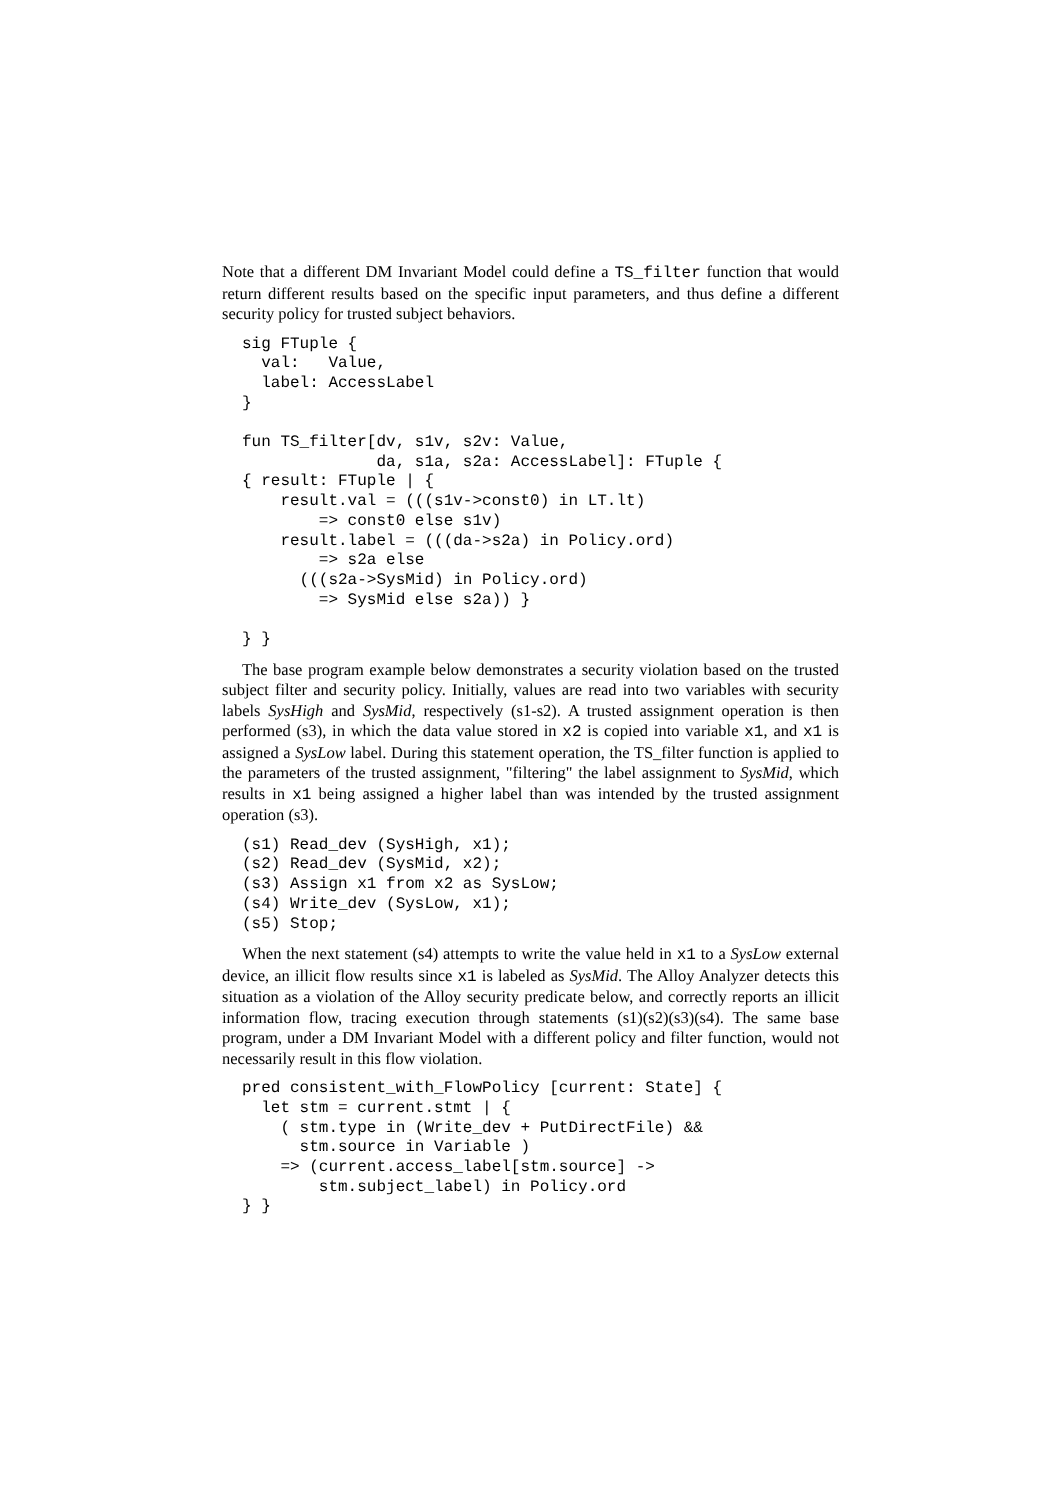Note that a different DM Invariant Model could define a TS_filter function that would return different results based on the specific input parameters, and thus define a different security policy for trusted subject behaviors.
sig FTuple {
  val:   Value,
  label: AccessLabel
}

fun TS_filter[dv, s1v, s2v: Value,
              da, s1a, s2a: AccessLabel]: FTuple {
{ result: FTuple | {
    result.val = (((s1v->const0) in LT.lt)
        => const0 else s1v)
    result.label = (((da->s2a) in Policy.ord)
        => s2a else
      (((s2a->SysMid) in Policy.ord)
        => SysMid else s2a)) }

} }
The base program example below demonstrates a security violation based on the trusted subject filter and security policy. Initially, values are read into two variables with security labels SysHigh and SysMid, respectively (s1-s2). A trusted assignment operation is then performed (s3), in which the data value stored in x2 is copied into variable x1, and x1 is assigned a SysLow label. During this statement operation, the TS_filter function is applied to the parameters of the trusted assignment, "filtering" the label assignment to SysMid, which results in x1 being assigned a higher label than was intended by the trusted assignment operation (s3).
(s1) Read_dev (SysHigh, x1);
(s2) Read_dev (SysMid, x2);
(s3) Assign x1 from x2 as SysLow;
(s4) Write_dev (SysLow, x1);
(s5) Stop;
When the next statement (s4) attempts to write the value held in x1 to a SysLow external device, an illicit flow results since x1 is labeled as SysMid. The Alloy Analyzer detects this situation as a violation of the Alloy security predicate below, and correctly reports an illicit information flow, tracing execution through statements (s1)(s2)(s3)(s4). The same base program, under a DM Invariant Model with a different policy and filter function, would not necessarily result in this flow violation.
pred consistent_with_FlowPolicy [current: State] {
  let stm = current.stmt | {
    ( stm.type in (Write_dev + PutDirectFile) &&
      stm.source in Variable )
    => (current.access_label[stm.source] ->
        stm.subject_label) in Policy.ord
} }